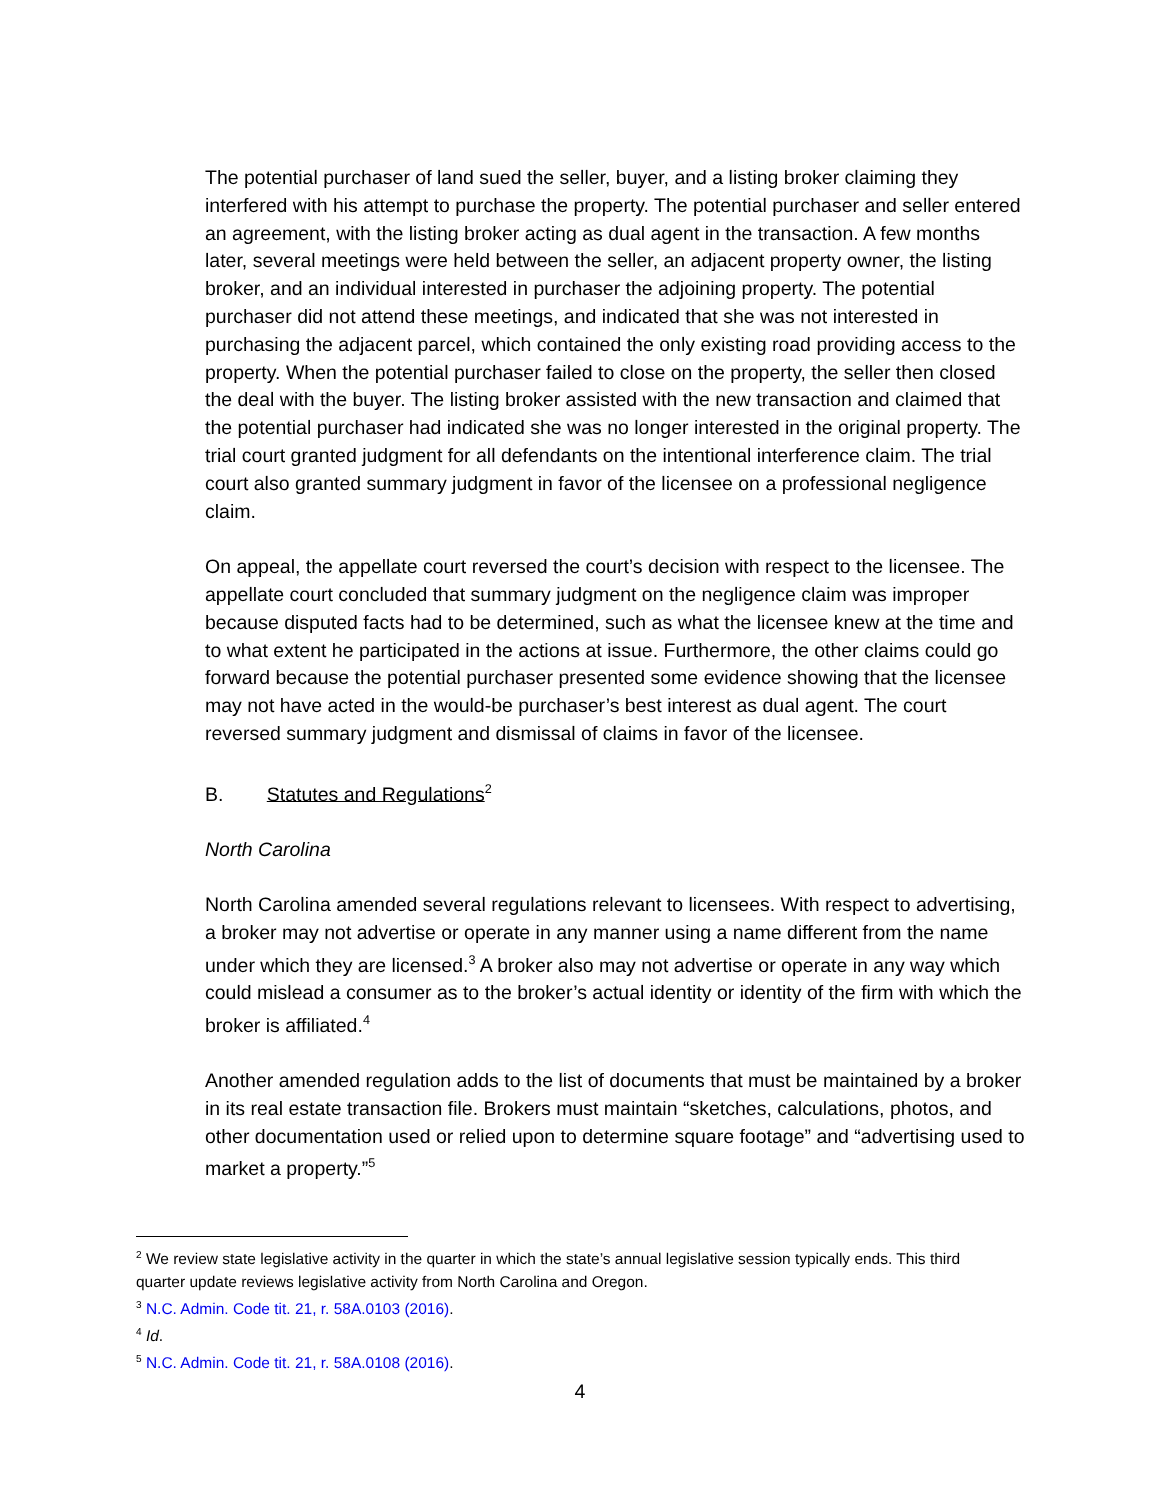The potential purchaser of land sued the seller, buyer, and a listing broker claiming they interfered with his attempt to purchase the property. The potential purchaser and seller entered an agreement, with the listing broker acting as dual agent in the transaction. A few months later, several meetings were held between the seller, an adjacent property owner, the listing broker, and an individual interested in purchaser the adjoining property. The potential purchaser did not attend these meetings, and indicated that she was not interested in purchasing the adjacent parcel, which contained the only existing road providing access to the property. When the potential purchaser failed to close on the property, the seller then closed the deal with the buyer. The listing broker assisted with the new transaction and claimed that the potential purchaser had indicated she was no longer interested in the original property. The trial court granted judgment for all defendants on the intentional interference claim. The trial court also granted summary judgment in favor of the licensee on a professional negligence claim.
On appeal, the appellate court reversed the court’s decision with respect to the licensee. The appellate court concluded that summary judgment on the negligence claim was improper because disputed facts had to be determined, such as what the licensee knew at the time and to what extent he participated in the actions at issue. Furthermore, the other claims could go forward because the potential purchaser presented some evidence showing that the licensee may not have acted in the would-be purchaser’s best interest as dual agent. The court reversed summary judgment and dismissal of claims in favor of the licensee.
B. Statutes and Regulations<sup>2</sup>
North Carolina
North Carolina amended several regulations relevant to licensees. With respect to advertising, a broker may not advertise or operate in any manner using a name different from the name under which they are licensed.<sup>3</sup> A broker also may not advertise or operate in any way which could mislead a consumer as to the broker’s actual identity or identity of the firm with which the broker is affiliated.<sup>4</sup>
Another amended regulation adds to the list of documents that must be maintained by a broker in its real estate transaction file. Brokers must maintain “sketches, calculations, photos, and other documentation used or relied upon to determine square footage” and “advertising used to market a property.”<sup>5</sup>
<sup>2</sup> We review state legislative activity in the quarter in which the state’s annual legislative session typically ends. This third quarter update reviews legislative activity from North Carolina and Oregon.
<sup>3</sup> N.C. Admin. Code tit. 21, r. 58A.0103 (2016).
<sup>4</sup> Id.
<sup>5</sup> N.C. Admin. Code tit. 21, r. 58A.0108 (2016).
4